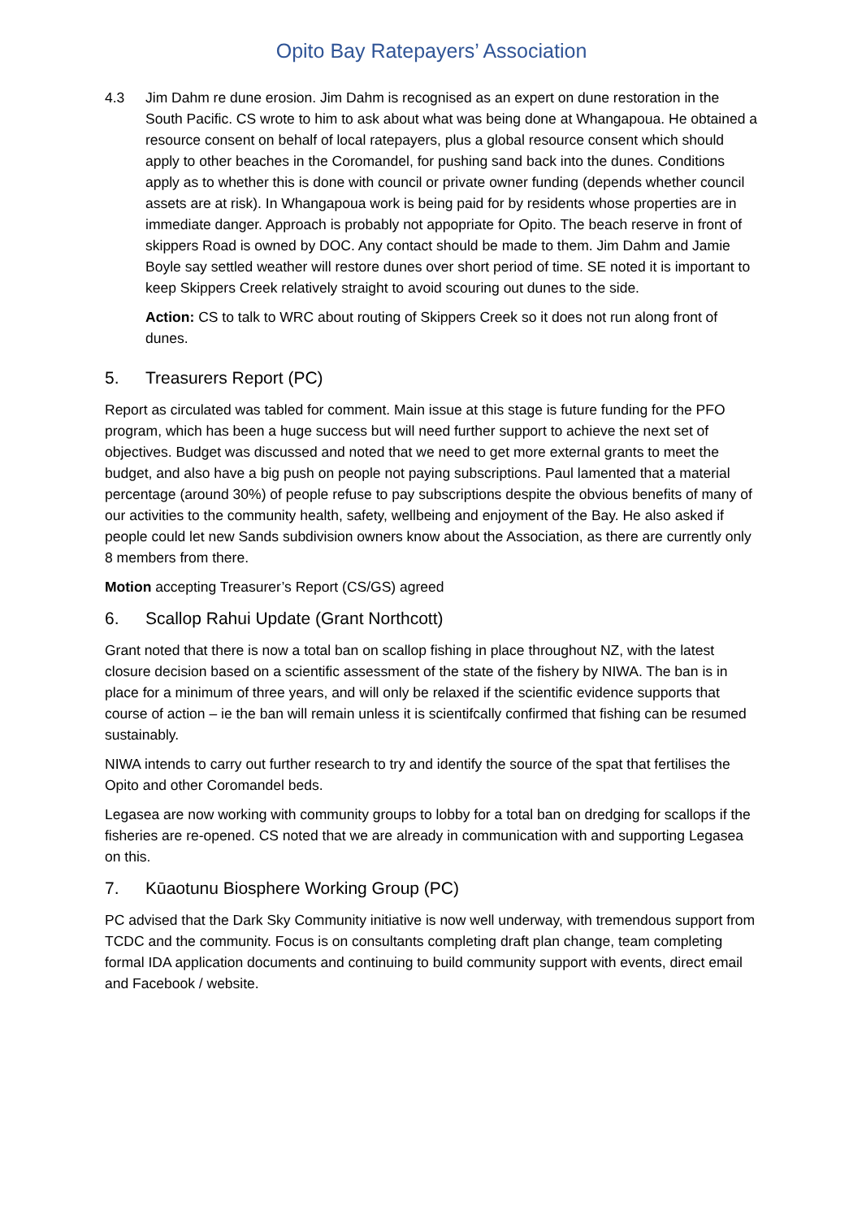Opito Bay Ratepayers’ Association
4.3 Jim Dahm re dune erosion. Jim Dahm is recognised as an expert on dune restoration in the South Pacific. CS wrote to him to ask about what was being done at Whangapoua. He obtained a resource consent on behalf of local ratepayers, plus a global resource consent which should apply to other beaches in the Coromandel, for pushing sand back into the dunes. Conditions apply as to whether this is done with council or private owner funding (depends whether council assets are at risk). In Whangapoua work is being paid for by residents whose properties are in immediate danger. Approach is probably not appopriate for Opito. The beach reserve in front of skippers Road is owned by DOC. Any contact should be made to them. Jim Dahm and Jamie Boyle say settled weather will restore dunes over short period of time. SE noted it is important to keep Skippers Creek relatively straight to avoid scouring out dunes to the side.
Action: CS to talk to WRC about routing of Skippers Creek so it does not run along front of dunes.
5. Treasurers Report (PC)
Report as circulated was tabled for comment. Main issue at this stage is future funding for the PFO program, which has been a huge success but will need further support to achieve the next set of objectives. Budget was discussed and noted that we need to get more external grants to meet the budget, and also have a big push on people not paying subscriptions. Paul lamented that a material percentage (around 30%) of people refuse to pay subscriptions despite the obvious benefits of many of our activities to the community health, safety, wellbeing and enjoyment of the Bay. He also asked if people could let new Sands subdivision owners know about the Association, as there are currently only 8 members from there.
Motion accepting Treasurer’s Report (CS/GS) agreed
6. Scallop Rahui Update (Grant Northcott)
Grant noted that there is now a total ban on scallop fishing in place throughout NZ, with the latest closure decision based on a scientific assessment of the state of the fishery by NIWA. The ban is in place for a minimum of three years, and will only be relaxed if the scientific evidence supports that course of action – ie the ban will remain unless it is scientifcally confirmed that fishing can be resumed sustainably.
NIWA intends to carry out further research to try and identify the source of the spat that fertilises the Opito and other Coromandel beds.
Legasea are now working with community groups to lobby for a total ban on dredging for scallops if the fisheries are re-opened. CS noted that we are already in communication with and supporting Legasea on this.
7. Kūaotunu Biosphere Working Group (PC)
PC advised that the Dark Sky Community initiative is now well underway, with tremendous support from TCDC and the community. Focus is on consultants completing draft plan change, team completing formal IDA application documents and continuing to build community support with events, direct email and Facebook / website.